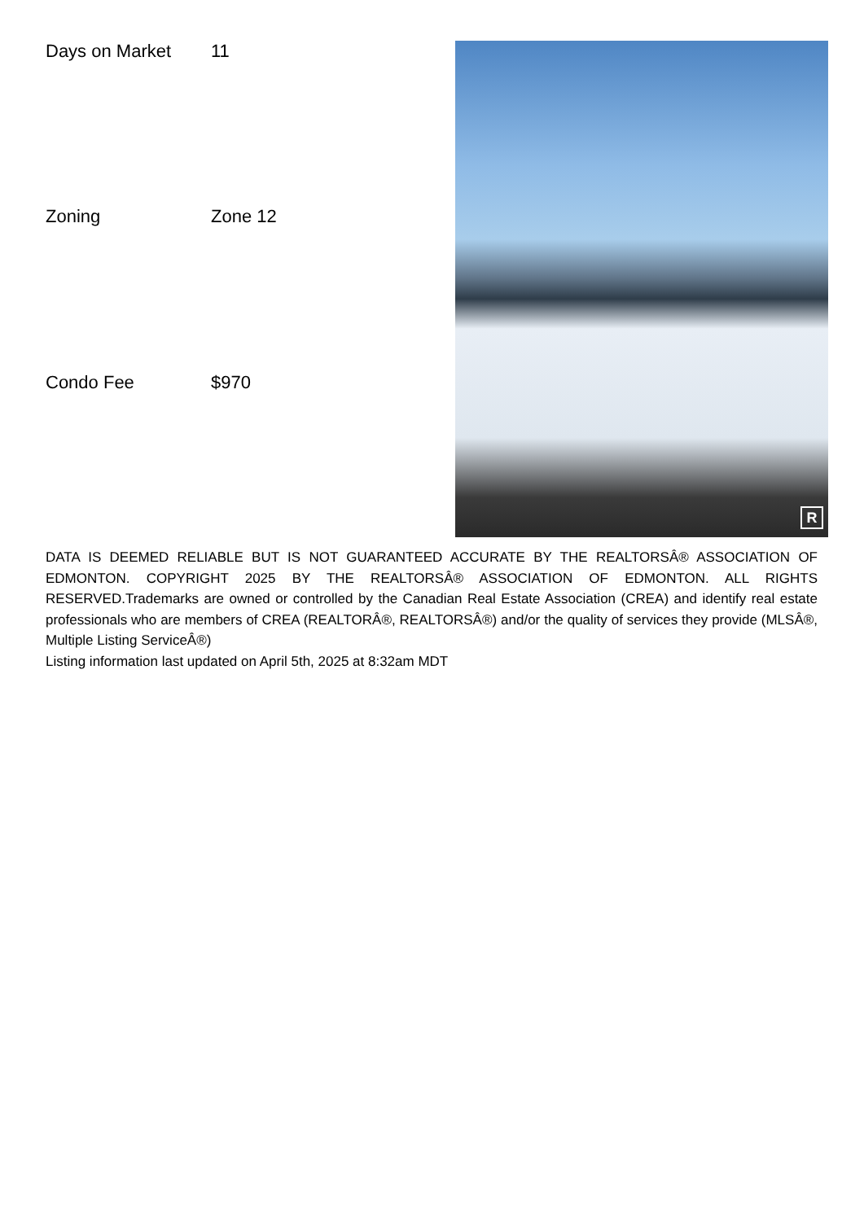| Days on Market | 11 |
| Zoning | Zone 12 |
| Condo Fee | $970 |
R
DATA IS DEEMED RELIABLE BUT IS NOT GUARANTEED ACCURATE BY THE REALTORSÂ® ASSOCIATION OF EDMONTON. COPYRIGHT 2025 BY THE REALTORSÂ® ASSOCIATION OF EDMONTON. ALL RIGHTS RESERVED.Trademarks are owned or controlled by the Canadian Real Estate Association (CREA) and identify real estate professionals who are members of CREA (REALTORÂ®, REALTORSÂ®) and/or the quality of services they provide (MLSÂ®, Multiple Listing ServiceÂ®)
Listing information last updated on April 5th, 2025 at 8:32am MDT